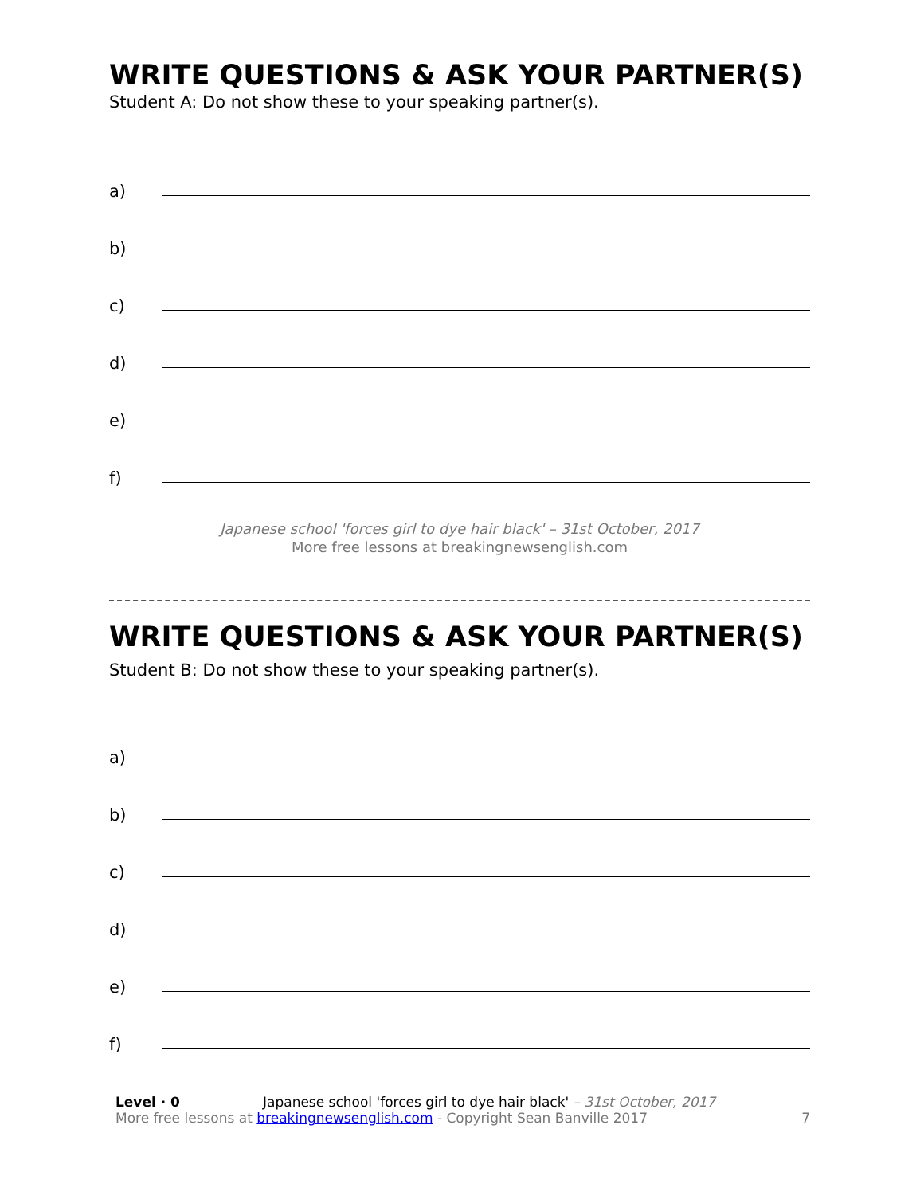WRITE QUESTIONS & ASK YOUR PARTNER(S)
Student A: Do not show these to your speaking partner(s).
a)
b)
c)
d)
e)
f)
Japanese school 'forces girl to dye hair black' – 31st October, 2017
More free lessons at breakingnewsenglish.com
WRITE QUESTIONS & ASK YOUR PARTNER(S)
Student B: Do not show these to your speaking partner(s).
a)
b)
c)
d)
e)
f)
Level · 0 Japanese school 'forces girl to dye hair black' – 31st October, 2017
More free lessons at breakingnewsenglish.com - Copyright Sean Banville 2017
7